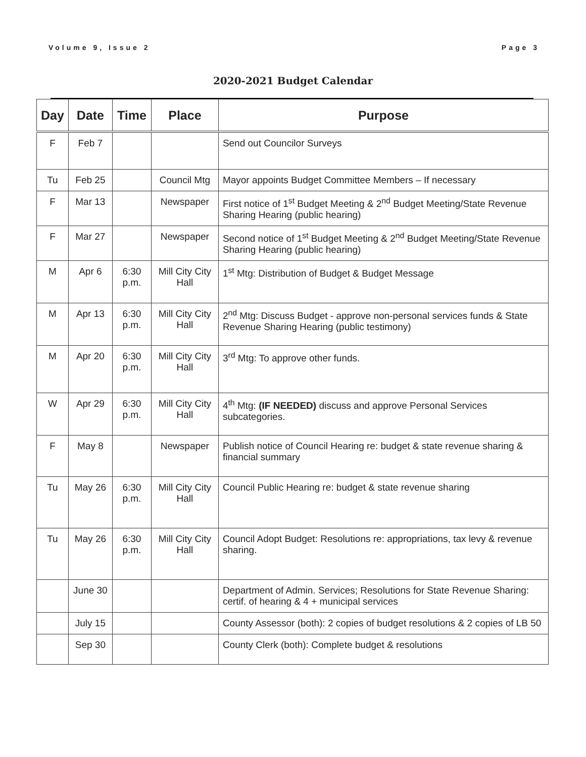Volume 9, Issue 2 Page 3
2020-2021 Budget Calendar
| Day | Date | Time | Place | Purpose |
| --- | --- | --- | --- | --- |
| F | Feb 7 | | | Send out Councilor Surveys |
| Tu | Feb 25 | | Council Mtg | Mayor appoints Budget Committee Members – If necessary |
| F | Mar 13 | | Newspaper | First notice of 1<sup>st</sup> Budget Meeting & 2<sup>nd</sup> Budget Meeting/State Revenue Sharing Hearing (public hearing) |
| F | Mar 27 | | Newspaper | Second notice of 1<sup>st</sup> Budget Meeting & 2<sup>nd</sup> Budget Meeting/State Revenue Sharing Hearing (public hearing) |
| M | Apr 6 | 6:30 p.m. | Mill City City Hall | 1<sup>st</sup> Mtg: Distribution of Budget & Budget Message |
| M | Apr 13 | 6:30 p.m. | Mill City City Hall | 2<sup>nd</sup> Mtg: Discuss Budget - approve non-personal services funds & State Revenue Sharing Hearing (public testimony) |
| M | Apr 20 | 6:30 p.m. | Mill City City Hall | 3<sup>rd</sup> Mtg: To approve other funds. |
| W | Apr 29 | 6:30 p.m. | Mill City City Hall | 4<sup>th</sup> Mtg: (IF NEEDED) discuss and approve Personal Services subcategories. |
| F | May 8 | | Newspaper | Publish notice of Council Hearing re: budget & state revenue sharing & financial summary |
| Tu | May 26 | 6:30 p.m. | Mill City City Hall | Council Public Hearing re: budget & state revenue sharing |
| Tu | May 26 | 6:30 p.m. | Mill City City Hall | Council Adopt Budget: Resolutions re: appropriations, tax levy & revenue sharing. |
| | June 30 | | | Department of Admin. Services; Resolutions for State Revenue Sharing: certif. of hearing & 4 + municipal services |
| | July 15 | | | County Assessor (both): 2 copies of budget resolutions & 2 copies of LB 50 |
| | Sep 30 | | | County Clerk (both): Complete budget & resolutions |